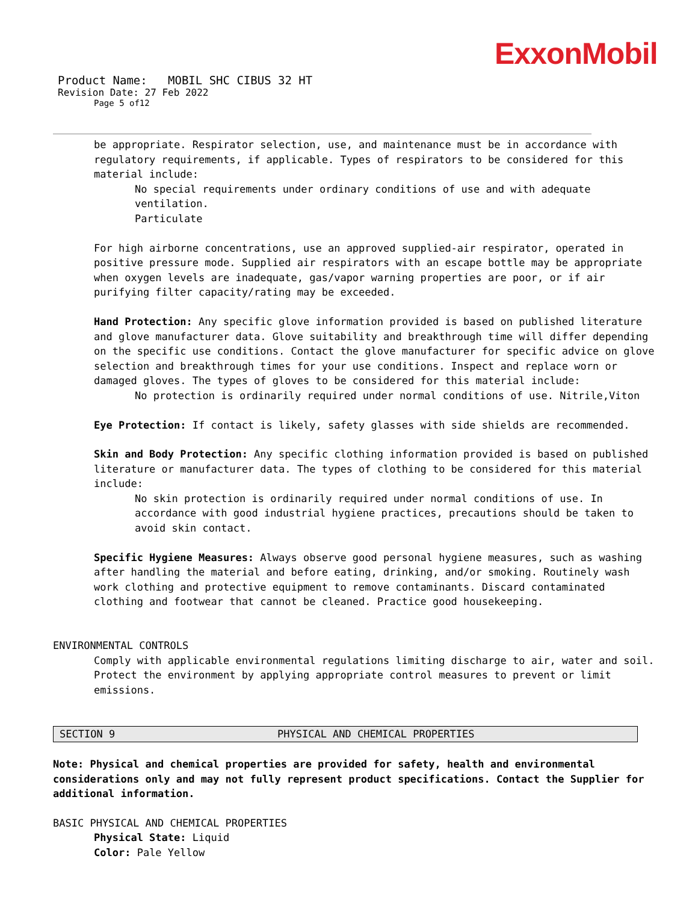ExxonMobil
Product Name: MOBIL SHC CIBUS 32 HT
Revision Date: 27 Feb 2022
Page 5 of12
be appropriate. Respirator selection, use, and maintenance must be in accordance with regulatory requirements, if applicable. Types of respirators to be considered for this material include:
No special requirements under ordinary conditions of use and with adequate ventilation.
Particulate
For high airborne concentrations, use an approved supplied-air respirator, operated in positive pressure mode. Supplied air respirators with an escape bottle may be appropriate when oxygen levels are inadequate, gas/vapor warning properties are poor, or if air purifying filter capacity/rating may be exceeded.
Hand Protection: Any specific glove information provided is based on published literature and glove manufacturer data. Glove suitability and breakthrough time will differ depending on the specific use conditions. Contact the glove manufacturer for specific advice on glove selection and breakthrough times for your use conditions. Inspect and replace worn or damaged gloves. The types of gloves to be considered for this material include:
No protection is ordinarily required under normal conditions of use. Nitrile,Viton
Eye Protection: If contact is likely, safety glasses with side shields are recommended.
Skin and Body Protection: Any specific clothing information provided is based on published literature or manufacturer data. The types of clothing to be considered for this material include:
No skin protection is ordinarily required under normal conditions of use. In accordance with good industrial hygiene practices, precautions should be taken to avoid skin contact.
Specific Hygiene Measures: Always observe good personal hygiene measures, such as washing after handling the material and before eating, drinking, and/or smoking. Routinely wash work clothing and protective equipment to remove contaminants. Discard contaminated clothing and footwear that cannot be cleaned. Practice good housekeeping.
ENVIRONMENTAL CONTROLS
Comply with applicable environmental regulations limiting discharge to air, water and soil. Protect the environment by applying appropriate control measures to prevent or limit emissions.
SECTION 9 PHYSICAL AND CHEMICAL PROPERTIES
Note: Physical and chemical properties are provided for safety, health and environmental considerations only and may not fully represent product specifications. Contact the Supplier for additional information.
BASIC PHYSICAL AND CHEMICAL PROPERTIES
Physical State: Liquid
Color: Pale Yellow